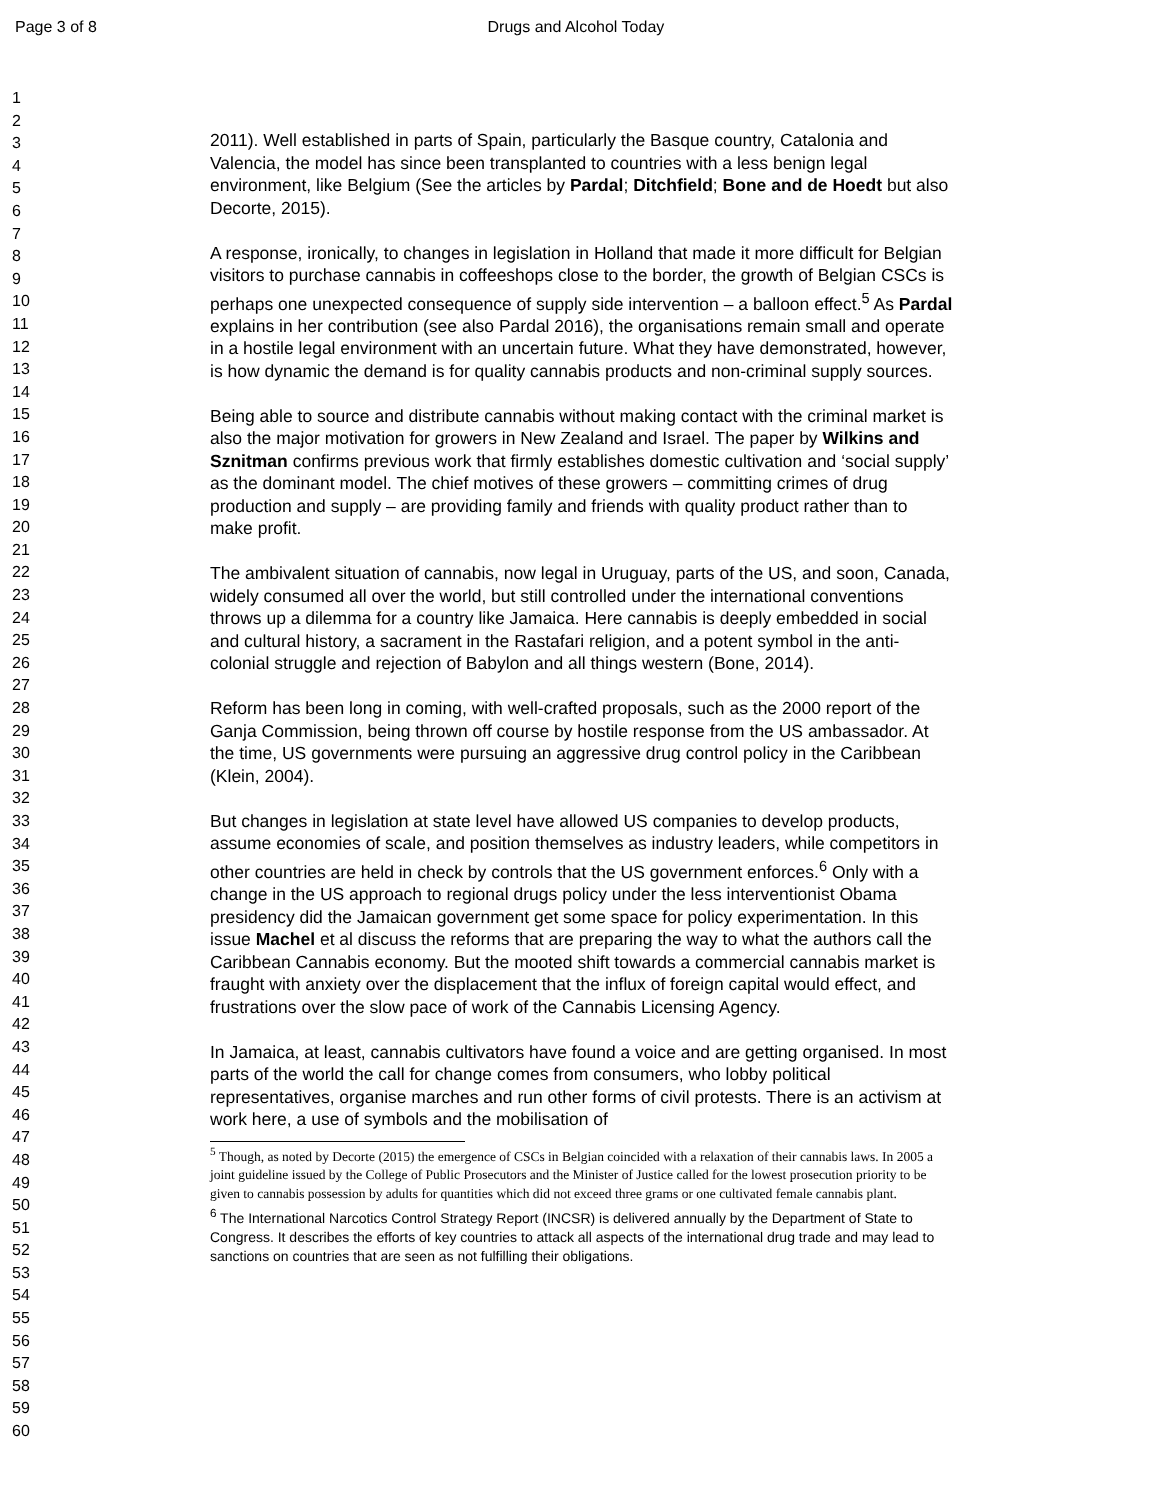Page 3 of 8 Drugs and Alcohol Today
1
2
3
4
5
6
7
8
9
10
11
12
13
14
15
16
17
18
19
20
21
22
23
24
25
26
27
28
29
30
31
32
33
34
35
36
37
38
39
40
41
42
43
44
45
46
47
48
49
50
51
52
53
54
55
56
57
58
59
60
2011). Well established in parts of Spain, particularly the Basque country, Catalonia and Valencia, the model has since been transplanted to countries with a less benign legal environment, like Belgium (See the articles by Pardal; Ditchfield; Bone and de Hoedt but also Decorte, 2015).
A response, ironically, to changes in legislation in Holland that made it more difficult for Belgian visitors to purchase cannabis in coffeeshops close to the border, the growth of Belgian CSCs is perhaps one unexpected consequence of supply side intervention – a balloon effect.<sup>5</sup> As Pardal explains in her contribution (see also Pardal 2016), the organisations remain small and operate in a hostile legal environment with an uncertain future. What they have demonstrated, however, is how dynamic the demand is for quality cannabis products and non-criminal supply sources.
Being able to source and distribute cannabis without making contact with the criminal market is also the major motivation for growers in New Zealand and Israel. The paper by Wilkins and Sznitman confirms previous work that firmly establishes domestic cultivation and ‘social supply’ as the dominant model. The chief motives of these growers – committing crimes of drug production and supply – are providing family and friends with quality product rather than to make profit.
The ambivalent situation of cannabis, now legal in Uruguay, parts of the US, and soon, Canada, widely consumed all over the world, but still controlled under the international conventions throws up a dilemma for a country like Jamaica. Here cannabis is deeply embedded in social and cultural history, a sacrament in the Rastafari religion, and a potent symbol in the anti-colonial struggle and rejection of Babylon and all things western (Bone, 2014).
Reform has been long in coming, with well-crafted proposals, such as the 2000 report of the Ganja Commission, being thrown off course by hostile response from the US ambassador. At the time, US governments were pursuing an aggressive drug control policy in the Caribbean (Klein, 2004).
But changes in legislation at state level have allowed US companies to develop products, assume economies of scale, and position themselves as industry leaders, while competitors in other countries are held in check by controls that the US government enforces.<sup>6</sup> Only with a change in the US approach to regional drugs policy under the less interventionist Obama presidency did the Jamaican government get some space for policy experimentation. In this issue Machel et al discuss the reforms that are preparing the way to what the authors call the Caribbean Cannabis economy. But the mooted shift towards a commercial cannabis market is fraught with anxiety over the displacement that the influx of foreign capital would effect, and frustrations over the slow pace of work of the Cannabis Licensing Agency.
In Jamaica, at least, cannabis cultivators have found a voice and are getting organised. In most parts of the world the call for change comes from consumers, who lobby political representatives, organise marches and run other forms of civil protests. There is an activism at work here, a use of symbols and the mobilisation of
<sup>5</sup> Though, as noted by Decorte (2015) the emergence of CSCs in Belgian coincided with a relaxation of their cannabis laws. In 2005 a joint guideline issued by the College of Public Prosecutors and the Minister of Justice called for the lowest prosecution priority to be given to cannabis possession by adults for quantities which did not exceed three grams or one cultivated female cannabis plant.
<sup>6</sup> The International Narcotics Control Strategy Report (INCSR) is delivered annually by the Department of State to Congress. It describes the efforts of key countries to attack all aspects of the international drug trade and may lead to sanctions on countries that are seen as not fulfilling their obligations.